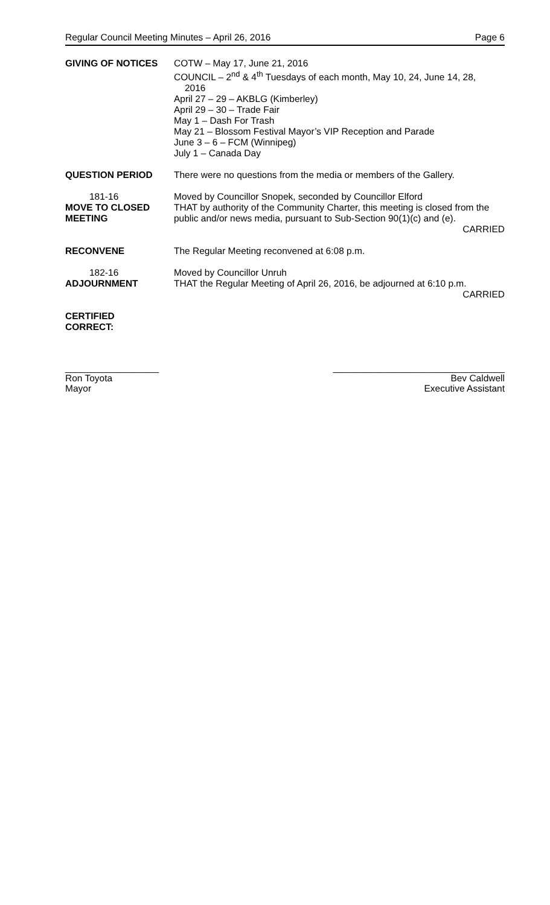Regular Council Meeting Minutes – April 26, 2016 Page 6
GIVING OF NOTICES COTW – May 17, June 21, 2016
COUNCIL – 2<sup>nd</sup> & 4<sup>th</sup> Tuesdays of each month, May 10, 24, June 14, 28,
2016
April 27 – 29 – AKBLG (Kimberley)
April 29 – 30 – Trade Fair
May 1 – Dash For Trash
May 21 – Blossom Festival Mayor’s VIP Reception and Parade
June 3 – 6 – FCM (Winnipeg)
July 1 – Canada Day
QUESTION PERIOD There were no questions from the media or members of the Gallery.
181-16
MOVE TO CLOSED MEETING
Moved by Councillor Snopek, seconded by Councillor Elford
THAT by authority of the Community Charter, this meeting is closed from the public and/or news media, pursuant to Sub-Section 90(1)(c) and (e).
CARRIED
RECONVENE The Regular Meeting reconvened at 6:08 p.m.
182-16
ADJOURNMENT
Moved by Councillor Unruh
THAT the Regular Meeting of April 26, 2016, be adjourned at 6:10 p.m.
CARRIED
CERTIFIED
CORRECT:
__________________
Ron Toyota
Mayor
_________________________________
Bev Caldwell
Executive Assistant